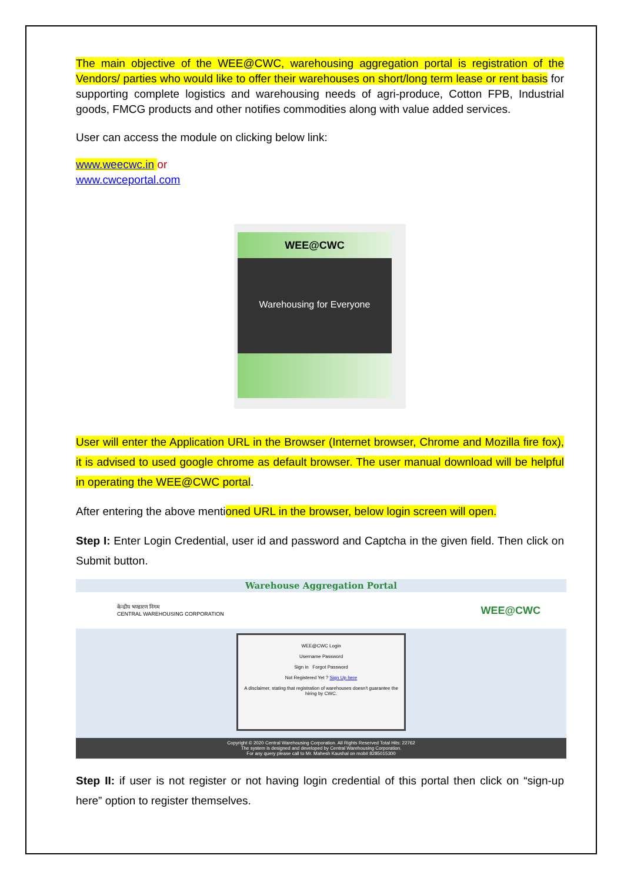The main objective of the WEE@CWC, warehousing aggregation portal is registration of the Vendors/ parties who would like to offer their warehouses on short/long term lease or rent basis for supporting complete logistics and warehousing needs of agri-produce, Cotton FPB, Industrial goods, FMCG products and other notifies commodities along with value added services.
User can access the module on clicking below link:
www.weecwc.in or
www.cwceportal.com
WEE@CWC
Warehousing for Everyone
User will enter the Application URL in the Browser (Internet browser, Chrome and Mozilla fire fox), it is advised to used google chrome as default browser. The user manual download will be helpful in operating the WEE@CWC portal.
After entering the above mentioned URL in the browser, below login screen will open.
Step I: Enter Login Credential, user id and password and Captcha in the given field. Then click on Submit button.
Warehouse Aggregation Portal
केन्द्रीय भण्डारण निगम
CENTRAL WAREHOUSING CORPORATION WEE@CWC
WEE@CWC Login
Username Password
Sign in Forgot Password
Not Registered Yet ? Sign Up here
A disclaimer, stating that registration of warehouses doesn't guarantee the hiring by CWC.
Copyright © 2020 Central Warehousing Corporation. All Rights Reserved Total Hits: 22762
The system is designed and developed by Central Warehousing Corporation.
For any query please call to Mr. Mahesh Kaushal on mob# 8285015300
Step II: if user is not register or not having login credential of this portal then click on “sign-up here” option to register themselves.